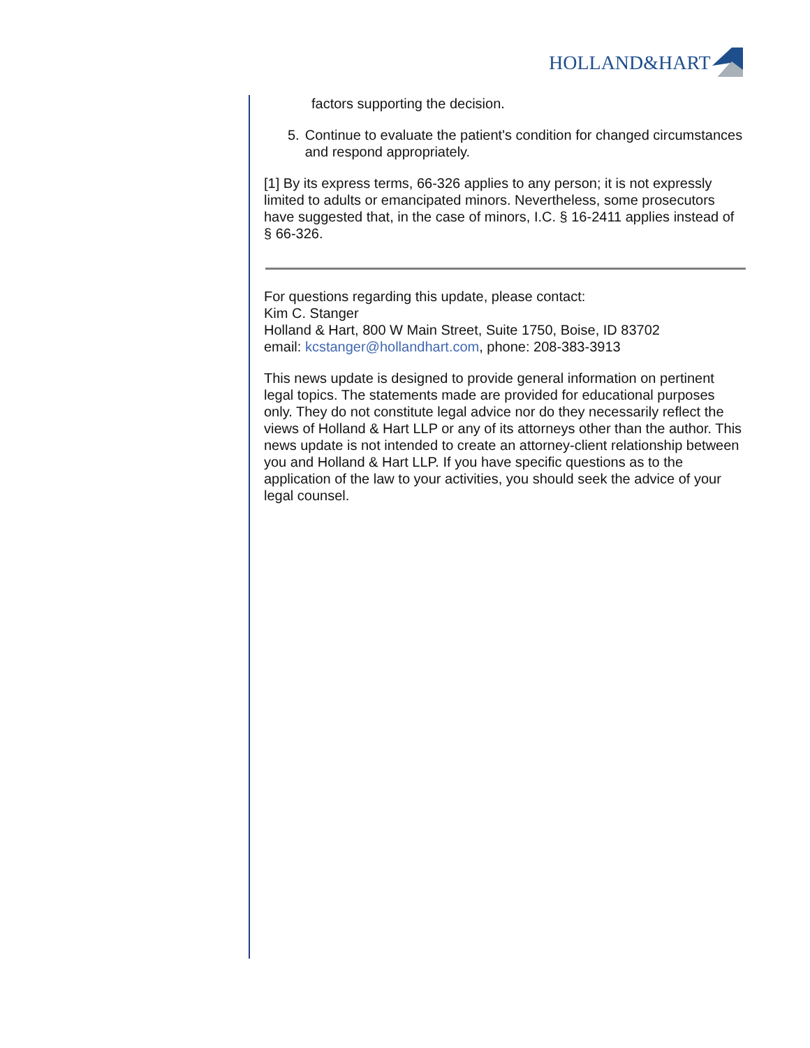HOLLAND&HART
factors supporting the decision.
5. Continue to evaluate the patient's condition for changed circumstances and respond appropriately.
[1] By its express terms, 66-326 applies to any person; it is not expressly limited to adults or emancipated minors. Nevertheless, some prosecutors have suggested that, in the case of minors, I.C. § 16-2411 applies instead of § 66-326.
For questions regarding this update, please contact:
Kim C. Stanger
Holland & Hart, 800 W Main Street, Suite 1750, Boise, ID 83702
email: kcstanger@hollandhart.com, phone: 208-383-3913
This news update is designed to provide general information on pertinent legal topics. The statements made are provided for educational purposes only. They do not constitute legal advice nor do they necessarily reflect the views of Holland & Hart LLP or any of its attorneys other than the author. This news update is not intended to create an attorney-client relationship between you and Holland & Hart LLP. If you have specific questions as to the application of the law to your activities, you should seek the advice of your legal counsel.